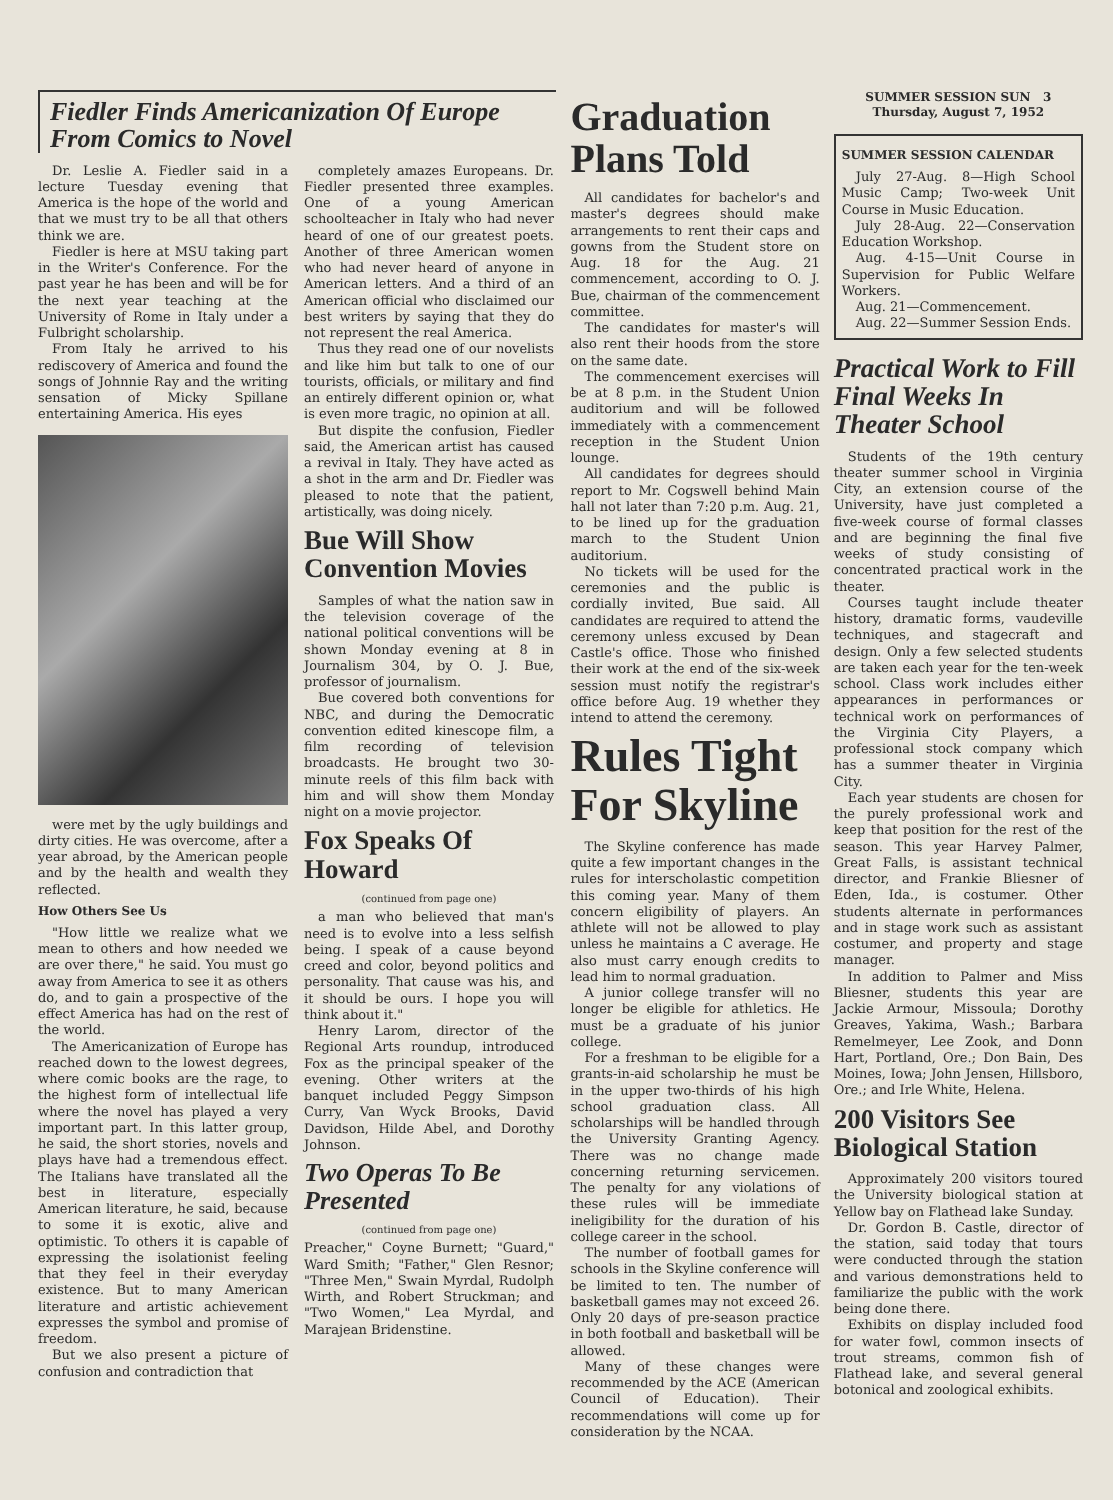Fiedler Finds Americanization Of Europe From Comics to Novel
Dr. Leslie A. Fiedler said in a lecture Tuesday evening that America is the hope of the world and that we must try to be all that others think we are.
Fiedler is here at MSU taking part in the Writer's Conference. For the past year he has been and will be for the next year teaching at the University of Rome in Italy under a Fulbright scholarship.
From Italy he arrived to his rediscovery of America and found the songs of Johnnie Ray and the writing sensation of Micky Spillane entertaining America. His eyes
were met by the ugly buildings and dirty cities. He was overcome, after a year abroad, by the American people and by the health and wealth they reflected.
How Others See Us
"How little we realize what we mean to others and how needed we are over there," he said. You must go away from America to see it as others do, and to gain a prospective of the effect America has had on the rest of the world.
The Americanization of Europe has reached down to the lowest degrees, where comic books are the rage, to the highest form of intellectual life where the novel has played a very important part. In this latter group, he said, the short stories, novels and plays have had a tremendous effect. The Italians have translated all the best in literature, especially American literature, he said, because to some it is exotic, alive and optimistic. To others it is capable of expressing the isolationist feeling that they feel in their everyday existence. But to many American literature and artistic achievement expresses the symbol and promise of freedom.
But we also present a picture of confusion and contradiction that
completely amazes Europeans. Dr. Fiedler presented three examples. One of a young American schoolteacher in Italy who had never heard of one of our greatest poets. Another of three American women who had never heard of anyone in American letters. And a third of an American official who disclaimed our best writers by saying that they do not represent the real America.
Thus they read one of our novelists and like him but talk to one of our tourists, officials, or military and find an entirely different opinion or, what is even more tragic, no opinion at all.
But dispite the confusion, Fiedler said, the American artist has caused a revival in Italy. They have acted as a shot in the arm and Dr. Fiedler was pleased to note that the patient, artistically, was doing nicely.
Bue Will Show Convention Movies
Samples of what the nation saw in the television coverage of the national political conventions will be shown Monday evening at 8 in Journalism 304, by O. J. Bue, professor of journalism.
Bue covered both conventions for NBC, and during the Democratic convention edited kinescope film, a film recording of television broadcasts. He brought two 30-minute reels of this film back with him and will show them Monday night on a movie projector.
Fox Speaks Of Howard
(continued from page one)
a man who believed that man's need is to evolve into a less selfish being. I speak of a cause beyond creed and color, beyond politics and personality. That cause was his, and it should be ours. I hope you will think about it."
Henry Larom, director of the Regional Arts roundup, introduced Fox as the principal speaker of the evening. Other writers at the banquet included Peggy Simpson Curry, Van Wyck Brooks, David Davidson, Hilde Abel, and Dorothy Johnson.
Two Operas To Be Presented
(continued from page one)
Preacher," Coyne Burnett; "Guard," Ward Smith; "Father," Glen Resnor; "Three Men," Swain Myrdal, Rudolph Wirth, and Robert Struckman; and "Two Women," Lea Myrdal, and Marajean Bridenstine.
Graduation Plans Told
All candidates for bachelor's and master's degrees should make arrangements to rent their caps and gowns from the Student store on Aug. 18 for the Aug. 21 commencement, according to O. J. Bue, chairman of the commencement committee.
The candidates for master's will also rent their hoods from the store on the same date.
The commencement exercises will be at 8 p.m. in the Student Union auditorium and will be followed immediately with a commencement reception in the Student Union lounge.
All candidates for degrees should report to Mr. Cogswell behind Main hall not later than 7:20 p.m. Aug. 21, to be lined up for the graduation march to the Student Union auditorium.
No tickets will be used for the ceremonies and the public is cordially invited, Bue said. All candidates are required to attend the ceremony unless excused by Dean Castle's office. Those who finished their work at the end of the six-week session must notify the registrar's office before Aug. 19 whether they intend to attend the ceremony.
Rules Tight For Skyline
The Skyline conference has made quite a few important changes in the rules for interscholastic competition this coming year. Many of them concern eligibility of players. An athlete will not be allowed to play unless he maintains a C average. He also must carry enough credits to lead him to normal graduation.
A junior college transfer will no longer be eligible for athletics. He must be a graduate of his junior college.
For a freshman to be eligible for a grants-in-aid scholarship he must be in the upper two-thirds of his high school graduation class. All scholarships will be handled through the University Granting Agency. There was no change made concerning returning servicemen. The penalty for any violations of these rules will be immediate ineligibility for the duration of his college career in the school.
The number of football games for schools in the Skyline conference will be limited to ten. The number of basketball games may not exceed 26. Only 20 days of pre-season practice in both football and basketball will be allowed.
Many of these changes were recommended by the ACE (American Council of Education). Their recommendations will come up for consideration by the NCAA.
SUMMER SESSION SUN 3
Thursday, August 7, 1952
SUMMER SESSION CALENDAR
July 27-Aug. 8—High School Music Camp; Two-week Unit Course in Music Education.
July 28-Aug. 22—Conservation Education Workshop.
Aug. 4-15—Unit Course in Supervision for Public Welfare Workers.
Aug. 21—Commencement.
Aug. 22—Summer Session Ends.
Practical Work to Fill Final Weeks In Theater School
Students of the 19th century theater summer school in Virginia City, an extension course of the University, have just completed a five-week course of formal classes and are beginning the final five weeks of study consisting of concentrated practical work in the theater.
Courses taught include theater history, dramatic forms, vaudeville techniques, and stagecraft and design. Only a few selected students are taken each year for the ten-week school. Class work includes either appearances in performances or technical work on performances of the Virginia City Players, a professional stock company which has a summer theater in Virginia City.
Each year students are chosen for the purely professional work and keep that position for the rest of the season. This year Harvey Palmer, Great Falls, is assistant technical director, and Frankie Bliesner of Eden, Ida., is costumer. Other students alternate in performances and in stage work such as assistant costumer, and property and stage manager.
In addition to Palmer and Miss Bliesner, students this year are Jackie Armour, Missoula; Dorothy Greaves, Yakima, Wash.; Barbara Remelmeyer, Lee Zook, and Donn Hart, Portland, Ore.; Don Bain, Des Moines, Iowa; John Jensen, Hillsboro, Ore.; and Irle White, Helena.
200 Visitors See Biological Station
Approximately 200 visitors toured the University biological station at Yellow bay on Flathead lake Sunday.
Dr. Gordon B. Castle, director of the station, said today that tours were conducted through the station and various demonstrations held to familiarize the public with the work being done there.
Exhibits on display included food for water fowl, common insects of trout streams, common fish of Flathead lake, and several general botonical and zoological exhibits.